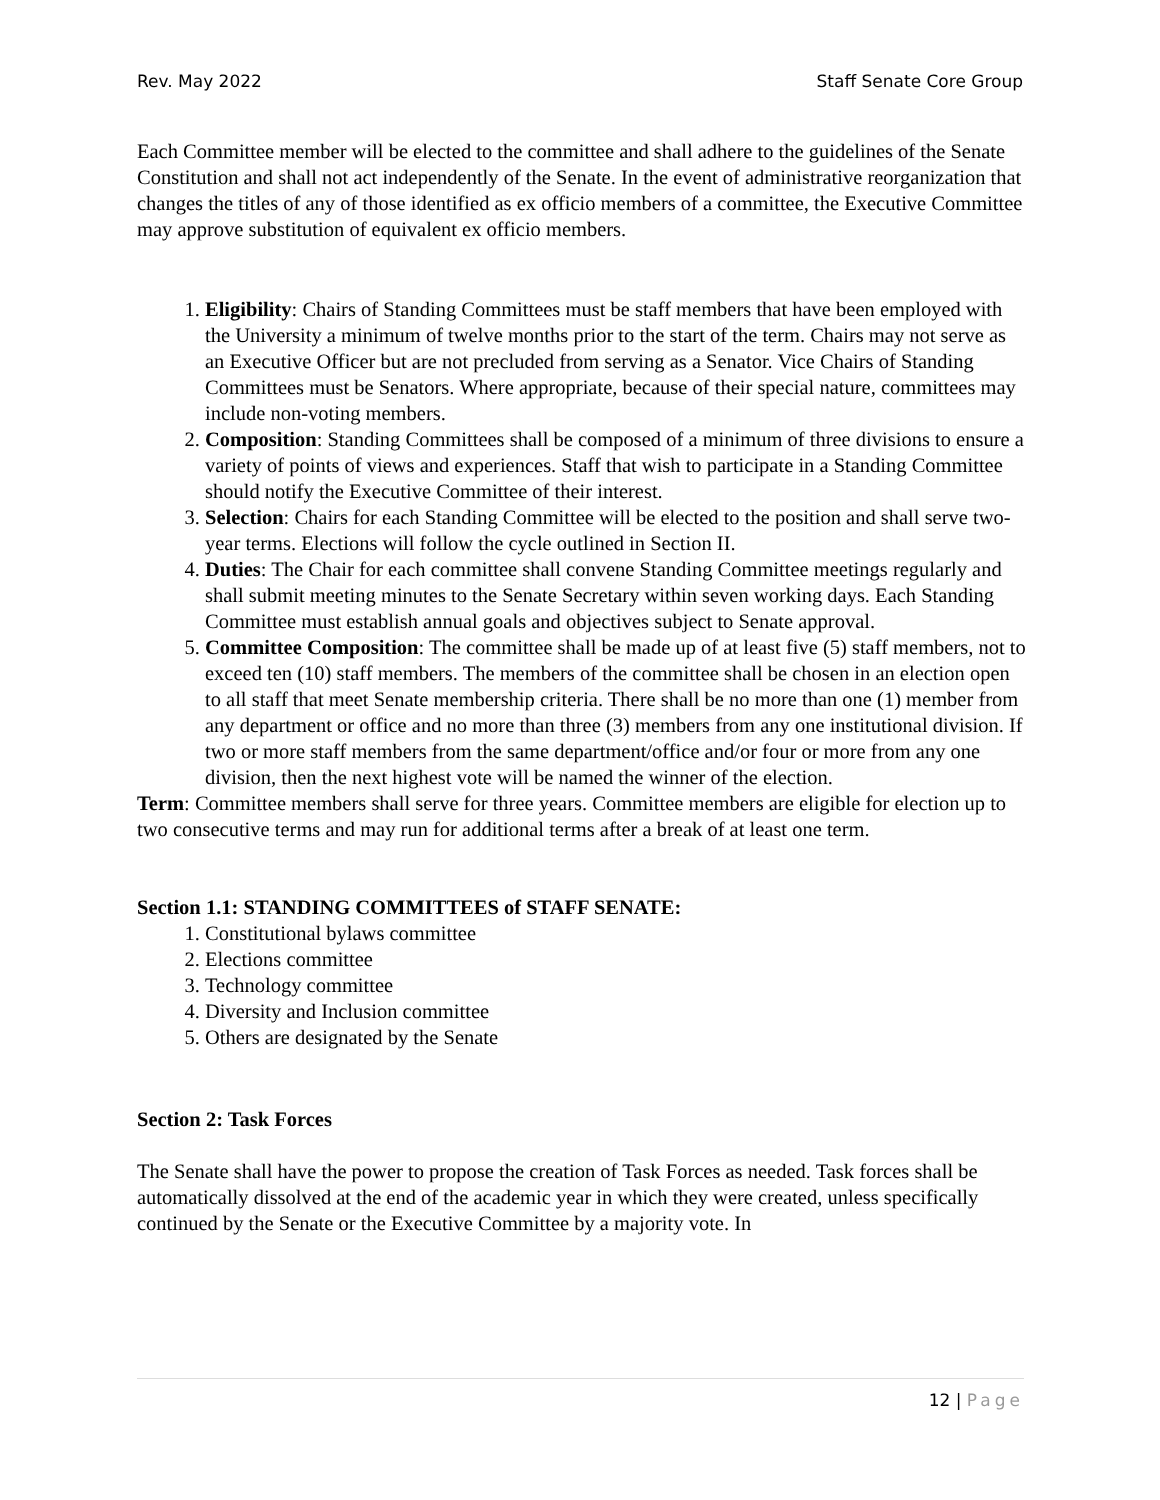Rev. May 2022 Staff Senate Core Group
Each Committee member will be elected to the committee and shall adhere to the guidelines of the Senate Constitution and shall not act independently of the Senate. In the event of administrative reorganization that changes the titles of any of those identified as ex officio members of a committee, the Executive Committee may approve substitution of equivalent ex officio members.
1. Eligibility: Chairs of Standing Committees must be staff members that have been employed with the University a minimum of twelve months prior to the start of the term. Chairs may not serve as an Executive Officer but are not precluded from serving as a Senator. Vice Chairs of Standing Committees must be Senators. Where appropriate, because of their special nature, committees may include non-voting members.
2. Composition: Standing Committees shall be composed of a minimum of three divisions to ensure a variety of points of views and experiences. Staff that wish to participate in a Standing Committee should notify the Executive Committee of their interest.
3. Selection: Chairs for each Standing Committee will be elected to the position and shall serve two-year terms. Elections will follow the cycle outlined in Section II.
4. Duties: The Chair for each committee shall convene Standing Committee meetings regularly and shall submit meeting minutes to the Senate Secretary within seven working days. Each Standing Committee must establish annual goals and objectives subject to Senate approval.
5. Committee Composition: The committee shall be made up of at least five (5) staff members, not to exceed ten (10) staff members. The members of the committee shall be chosen in an election open to all staff that meet Senate membership criteria. There shall be no more than one (1) member from any department or office and no more than three (3) members from any one institutional division. If two or more staff members from the same department/office and/or four or more from any one division, then the next highest vote will be named the winner of the election.
Term: Committee members shall serve for three years. Committee members are eligible for election up to two consecutive terms and may run for additional terms after a break of at least one term.
Section 1.1: STANDING COMMITTEES of STAFF SENATE:
1. Constitutional bylaws committee
2. Elections committee
3. Technology committee
4. Diversity and Inclusion committee
5. Others are designated by the Senate
Section 2: Task Forces
The Senate shall have the power to propose the creation of Task Forces as needed. Task forces shall be automatically dissolved at the end of the academic year in which they were created, unless specifically continued by the Senate or the Executive Committee by a majority vote. In
12 | Page